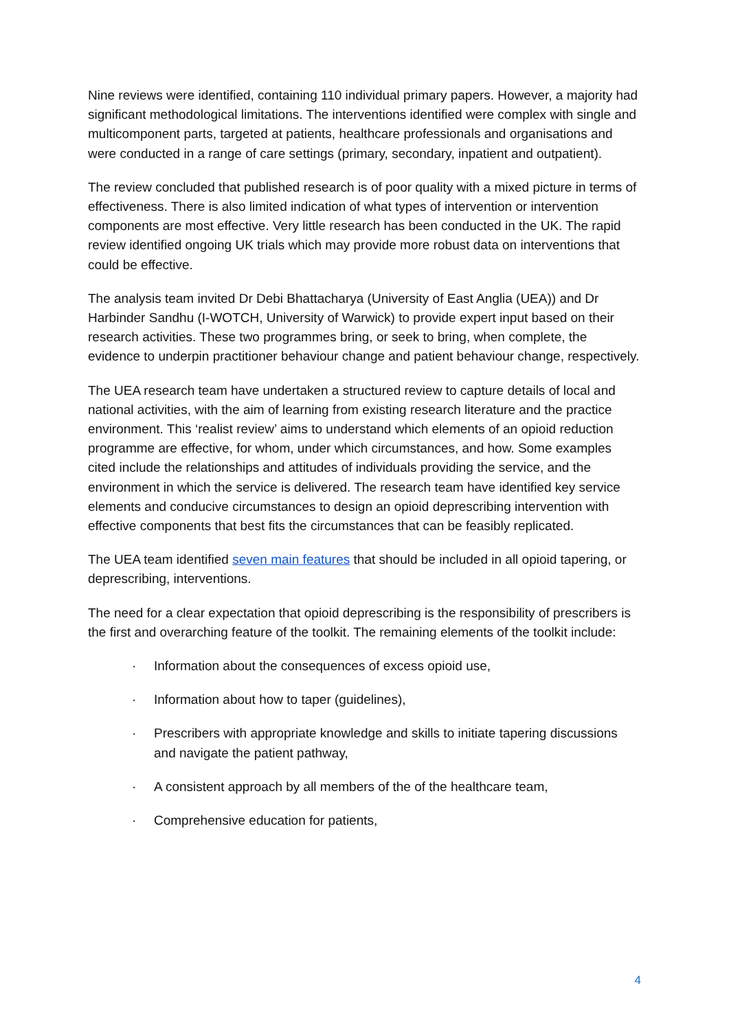Nine reviews were identified, containing 110 individual primary papers. However, a majority had significant methodological limitations. The interventions identified were complex with single and multicomponent parts, targeted at patients, healthcare professionals and organisations and were conducted in a range of care settings (primary, secondary, inpatient and outpatient).
The review concluded that published research is of poor quality with a mixed picture in terms of effectiveness. There is also limited indication of what types of intervention or intervention components are most effective. Very little research has been conducted in the UK. The rapid review identified ongoing UK trials which may provide more robust data on interventions that could be effective.
The analysis team invited Dr Debi Bhattacharya (University of East Anglia (UEA)) and Dr Harbinder Sandhu (I-WOTCH, University of Warwick) to provide expert input based on their research activities. These two programmes bring, or seek to bring, when complete, the evidence to underpin practitioner behaviour change and patient behaviour change, respectively.
The UEA research team have undertaken a structured review to capture details of local and national activities, with the aim of learning from existing research literature and the practice environment. This ‘realist review’ aims to understand which elements of an opioid reduction programme are effective, for whom, under which circumstances, and how. Some examples cited include the relationships and attitudes of individuals providing the service, and the environment in which the service is delivered. The research team have identified key service elements and conducive circumstances to design an opioid deprescribing intervention with effective components that best fits the circumstances that can be feasibly replicated.
The UEA team identified seven main features that should be included in all opioid tapering, or deprescribing, interventions.
The need for a clear expectation that opioid deprescribing is the responsibility of prescribers is the first and overarching feature of the toolkit. The remaining elements of the toolkit include:
· Information about the consequences of excess opioid use,
· Information about how to taper (guidelines),
· Prescribers with appropriate knowledge and skills to initiate tapering discussions and navigate the patient pathway,
· A consistent approach by all members of the of the healthcare team,
· Comprehensive education for patients,
4